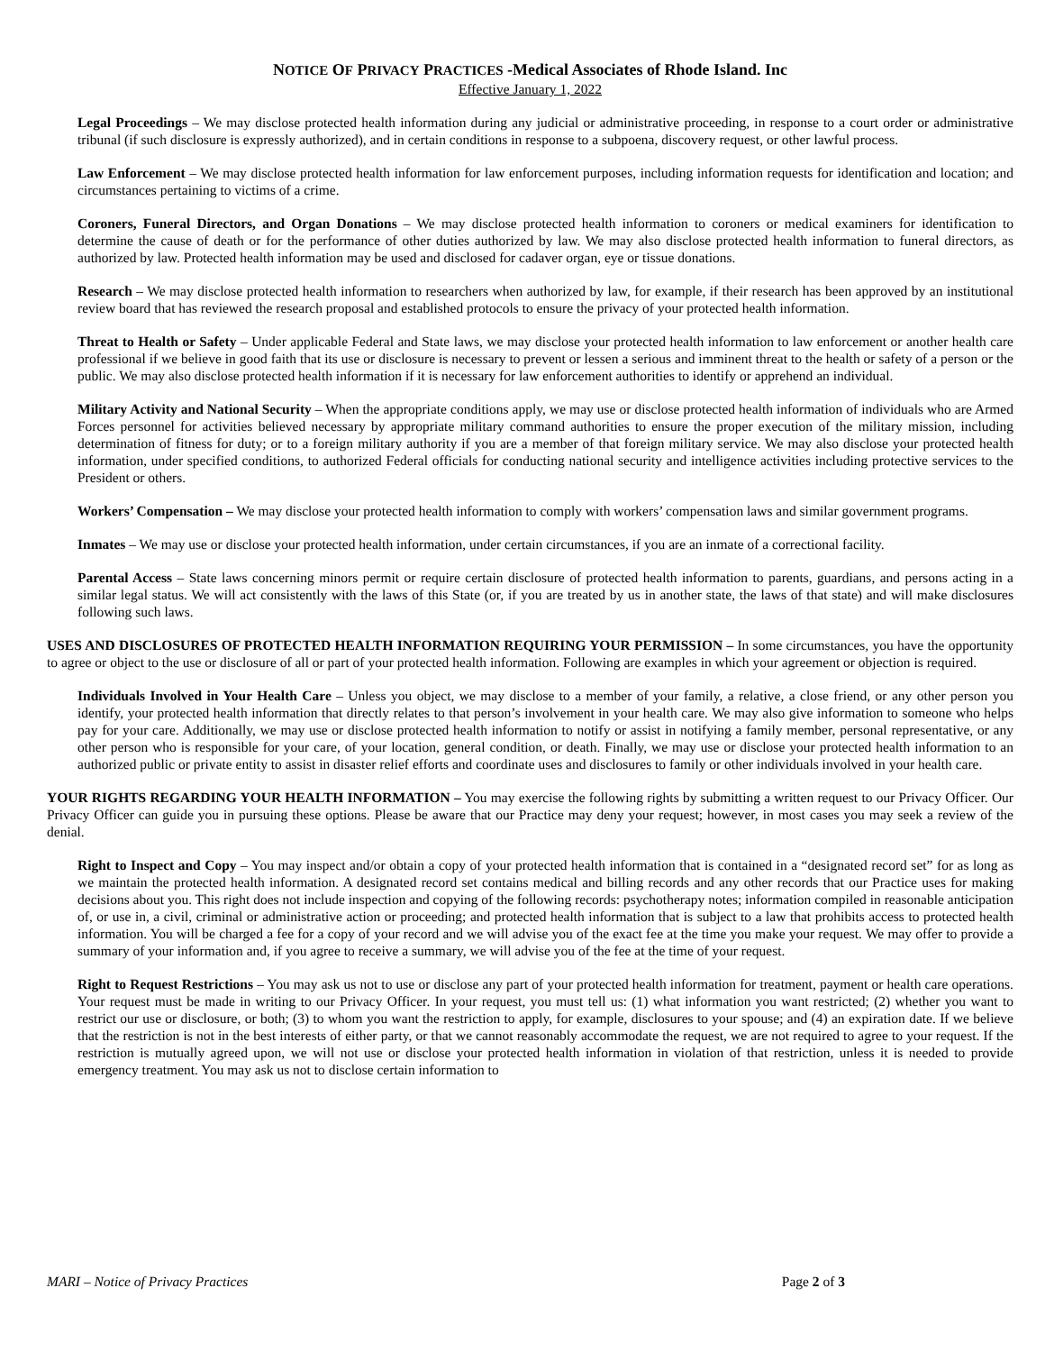NOTICE OF PRIVACY PRACTICES -Medical Associates of Rhode Island. Inc
Effective January 1, 2022
Legal Proceedings – We may disclose protected health information during any judicial or administrative proceeding, in response to a court order or administrative tribunal (if such disclosure is expressly authorized), and in certain conditions in response to a subpoena, discovery request, or other lawful process.
Law Enforcement – We may disclose protected health information for law enforcement purposes, including information requests for identification and location; and circumstances pertaining to victims of a crime.
Coroners, Funeral Directors, and Organ Donations – We may disclose protected health information to coroners or medical examiners for identification to determine the cause of death or for the performance of other duties authorized by law. We may also disclose protected health information to funeral directors, as authorized by law. Protected health information may be used and disclosed for cadaver organ, eye or tissue donations.
Research – We may disclose protected health information to researchers when authorized by law, for example, if their research has been approved by an institutional review board that has reviewed the research proposal and established protocols to ensure the privacy of your protected health information.
Threat to Health or Safety – Under applicable Federal and State laws, we may disclose your protected health information to law enforcement or another health care professional if we believe in good faith that its use or disclosure is necessary to prevent or lessen a serious and imminent threat to the health or safety of a person or the public. We may also disclose protected health information if it is necessary for law enforcement authorities to identify or apprehend an individual.
Military Activity and National Security – When the appropriate conditions apply, we may use or disclose protected health information of individuals who are Armed Forces personnel for activities believed necessary by appropriate military command authorities to ensure the proper execution of the military mission, including determination of fitness for duty; or to a foreign military authority if you are a member of that foreign military service. We may also disclose your protected health information, under specified conditions, to authorized Federal officials for conducting national security and intelligence activities including protective services to the President or others.
Workers’ Compensation – We may disclose your protected health information to comply with workers’ compensation laws and similar government programs.
Inmates – We may use or disclose your protected health information, under certain circumstances, if you are an inmate of a correctional facility.
Parental Access – State laws concerning minors permit or require certain disclosure of protected health information to parents, guardians, and persons acting in a similar legal status. We will act consistently with the laws of this State (or, if you are treated by us in another state, the laws of that state) and will make disclosures following such laws.
USES AND DISCLOSURES OF PROTECTED HEALTH INFORMATION REQUIRING YOUR PERMISSION – In some circumstances, you have the opportunity to agree or object to the use or disclosure of all or part of your protected health information. Following are examples in which your agreement or objection is required.
Individuals Involved in Your Health Care – Unless you object, we may disclose to a member of your family, a relative, a close friend, or any other person you identify, your protected health information that directly relates to that person’s involvement in your health care. We may also give information to someone who helps pay for your care. Additionally, we may use or disclose protected health information to notify or assist in notifying a family member, personal representative, or any other person who is responsible for your care, of your location, general condition, or death. Finally, we may use or disclose your protected health information to an authorized public or private entity to assist in disaster relief efforts and coordinate uses and disclosures to family or other individuals involved in your health care.
YOUR RIGHTS REGARDING YOUR HEALTH INFORMATION – You may exercise the following rights by submitting a written request to our Privacy Officer. Our Privacy Officer can guide you in pursuing these options. Please be aware that our Practice may deny your request; however, in most cases you may seek a review of the denial.
Right to Inspect and Copy – You may inspect and/or obtain a copy of your protected health information that is contained in a “designated record set” for as long as we maintain the protected health information. A designated record set contains medical and billing records and any other records that our Practice uses for making decisions about you. This right does not include inspection and copying of the following records: psychotherapy notes; information compiled in reasonable anticipation of, or use in, a civil, criminal or administrative action or proceeding; and protected health information that is subject to a law that prohibits access to protected health information. You will be charged a fee for a copy of your record and we will advise you of the exact fee at the time you make your request. We may offer to provide a summary of your information and, if you agree to receive a summary, we will advise you of the fee at the time of your request.
Right to Request Restrictions – You may ask us not to use or disclose any part of your protected health information for treatment, payment or health care operations. Your request must be made in writing to our Privacy Officer. In your request, you must tell us: (1) what information you want restricted; (2) whether you want to restrict our use or disclosure, or both; (3) to whom you want the restriction to apply, for example, disclosures to your spouse; and (4) an expiration date. If we believe that the restriction is not in the best interests of either party, or that we cannot reasonably accommodate the request, we are not required to agree to your request. If the restriction is mutually agreed upon, we will not use or disclose your protected health information in violation of that restriction, unless it is needed to provide emergency treatment. You may ask us not to disclose certain information to
MARI – Notice of Privacy Practices Page 2 of 3